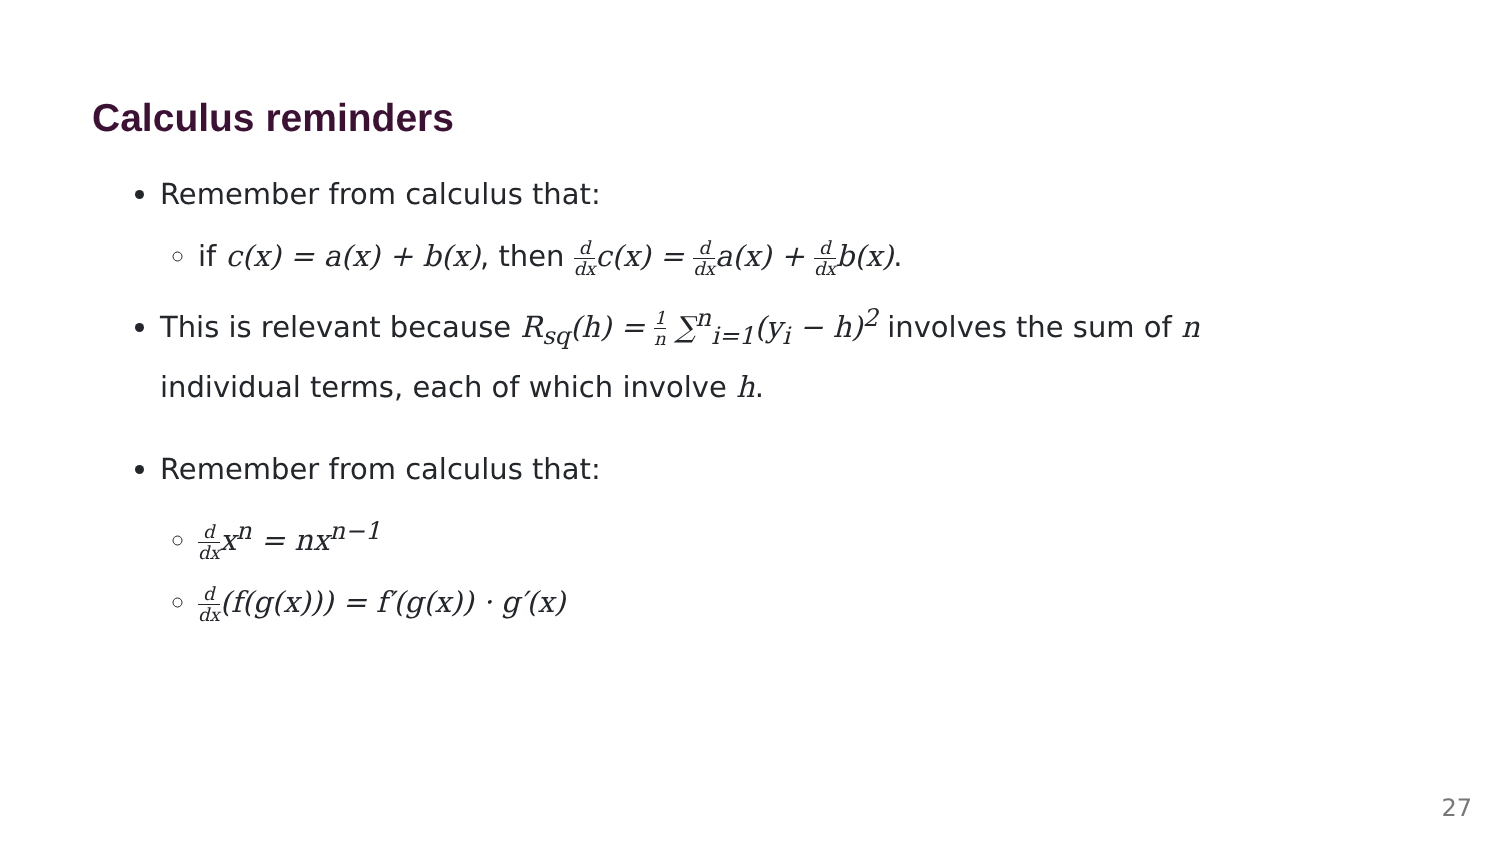Calculus reminders
Remember from calculus that:
if c(x) = a(x) + b(x), then d dx c(x) = d dx a(x) + d dx b(x).
This is relevant because R<sub>sq</sub>(h) = 1 n ∑<sup>n</sup><sub>i=1</sub>(y<sub>i</sub> − h)<sup>2</sup> involves the sum of n individual terms, each of which involve h.
Remember from calculus that:
d dx x<sup>n</sup> = nx<sup>n−1</sup>
d dx(f(g(x))) = f′(g(x)) · g′(x)
27